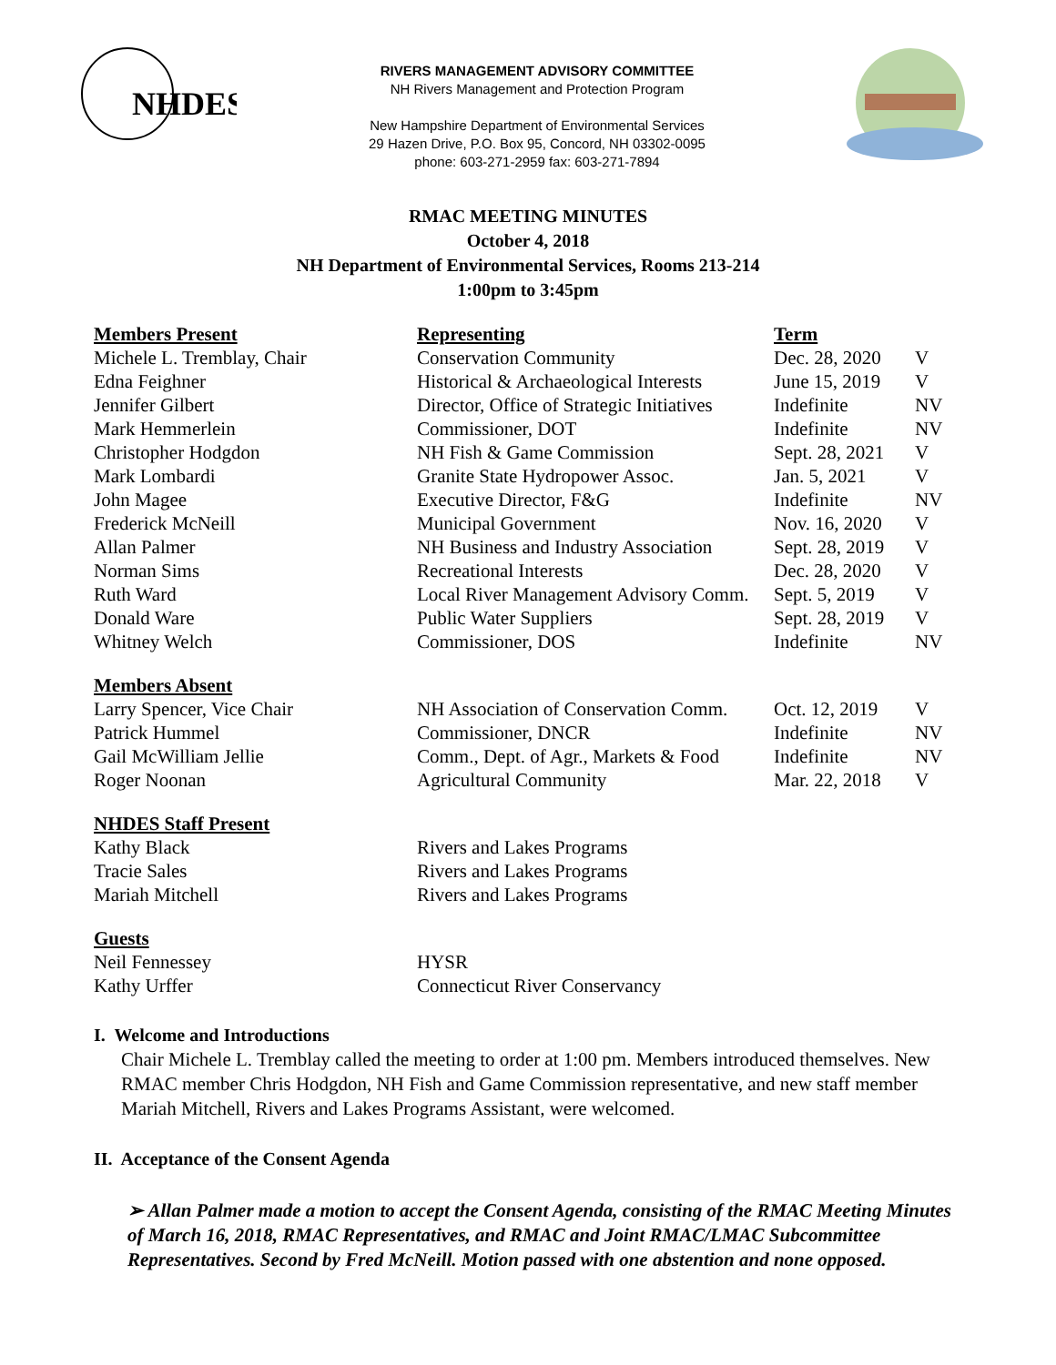NHDES
RIVERS MANAGEMENT ADVISORY COMMITTEE
NH Rivers Management and Protection Program
New Hampshire Department of Environmental Services
29 Hazen Drive, P.O. Box 95, Concord, NH 03302-0095
phone: 603-271-2959 fax: 603-271-7894
RMAC MEETING MINUTES
October 4, 2018
NH Department of Environmental Services, Rooms 213-214
1:00pm to 3:45pm
| Members Present | Representing | Term | |
| Michele L. Tremblay, Chair | Conservation Community | Dec. 28, 2020 | V |
| Edna Feighner | Historical & Archaeological Interests | June 15, 2019 | V |
| Jennifer Gilbert | Director, Office of Strategic Initiatives | Indefinite | NV |
| Mark Hemmerlein | Commissioner, DOT | Indefinite | NV |
| Christopher Hodgdon | NH Fish & Game Commission | Sept. 28, 2021 | V |
| Mark Lombardi | Granite State Hydropower Assoc. | Jan. 5, 2021 | V |
| John Magee | Executive Director, F&G | Indefinite | NV |
| Frederick McNeill | Municipal Government | Nov. 16, 2020 | V |
| Allan Palmer | NH Business and Industry Association | Sept. 28, 2019 | V |
| Norman Sims | Recreational Interests | Dec. 28, 2020 | V |
| Ruth Ward | Local River Management Advisory Comm. | Sept. 5, 2019 | V |
| Donald Ware | Public Water Suppliers | Sept. 28, 2019 | V |
| Whitney Welch | Commissioner, DOS | Indefinite | NV |
| Members Absent | | | |
| Larry Spencer, Vice Chair | NH Association of Conservation Comm. | Oct. 12, 2019 | V |
| Patrick Hummel | Commissioner, DNCR | Indefinite | NV |
| Gail McWilliam Jellie | Comm., Dept. of Agr., Markets & Food | Indefinite | NV |
| Roger Noonan | Agricultural Community | Mar. 22, 2018 | V |
| NHDES Staff Present | | | |
| Kathy Black | Rivers and Lakes Programs | | |
| Tracie Sales | Rivers and Lakes Programs | | |
| Mariah Mitchell | Rivers and Lakes Programs | | |
| Guests | | | |
| Neil Fennessey | HYSR | | |
| Kathy Urffer | Connecticut River Conservancy | | |
I. Welcome and Introductions
Chair Michele L. Tremblay called the meeting to order at 1:00 pm. Members introduced themselves. New RMAC member Chris Hodgdon, NH Fish and Game Commission representative, and new staff member Mariah Mitchell, Rivers and Lakes Programs Assistant, were welcomed.
II. Acceptance of the Consent Agenda
➢ Allan Palmer made a motion to accept the Consent Agenda, consisting of the RMAC Meeting Minutes of March 16, 2018, RMAC Representatives, and RMAC and Joint RMAC/LMAC Subcommittee Representatives. Second by Fred McNeill. Motion passed with one abstention and none opposed.